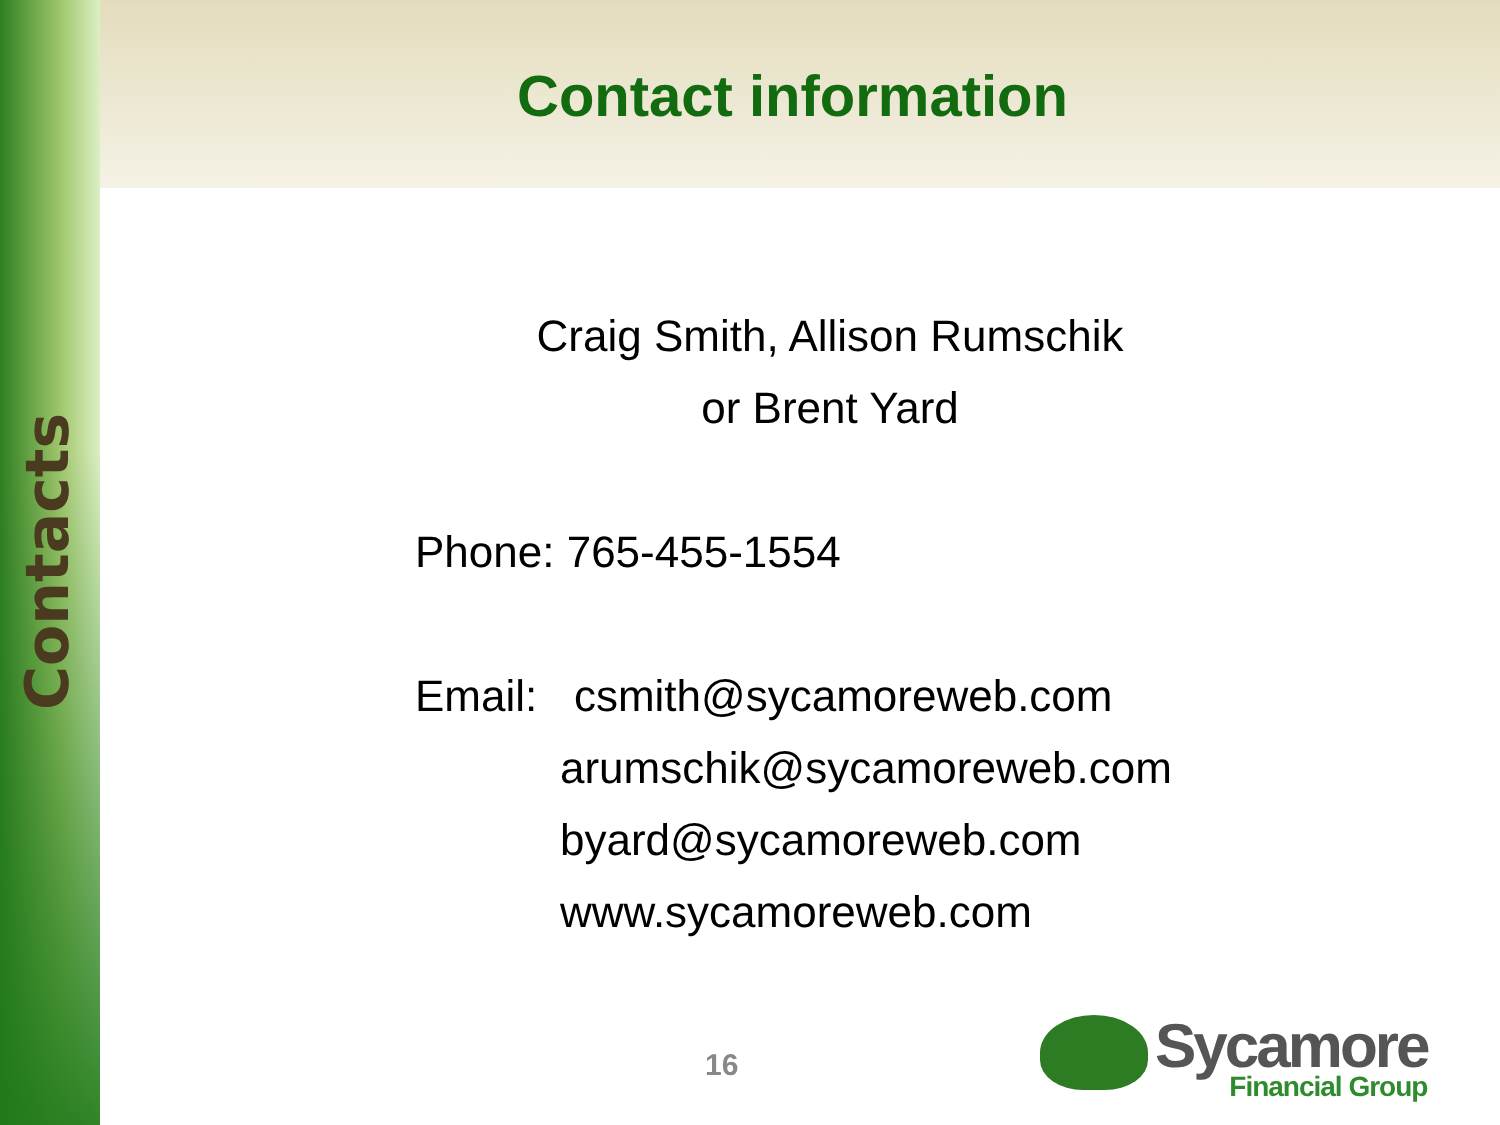Contacts
Contact information
Craig Smith, Allison Rumschik
or Brent Yard
Phone: 765-455-1554
Email: csmith@sycamoreweb.com
arumschik@sycamoreweb.com
byard@sycamoreweb.com
www.sycamoreweb.com
16 Sycamore
Financial Group